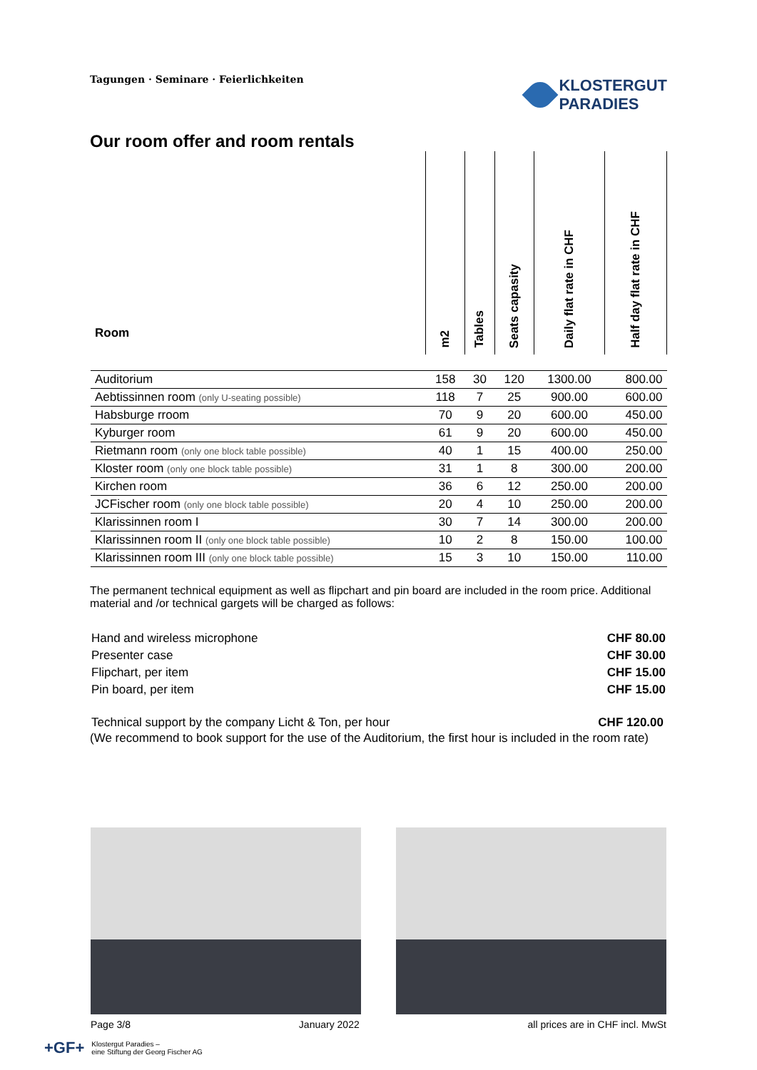Tagungen · Seminare · Feierlichkeiten
KLOSTERGUT
PARADIES
Our room offer and room rentals
| Room | m2 | Tables | Seats capasity | Daily flat rate in CHF | Half day flat rate in CHF |
| --- | --- | --- | --- | --- | --- |
| Auditorium | 158 | 30 | 120 | 1300.00 | 800.00 |
| Aebtissinnen room (only U-seating possible) | 118 | 7 | 25 | 900.00 | 600.00 |
| Habsburge rroom | 70 | 9 | 20 | 600.00 | 450.00 |
| Kyburger room | 61 | 9 | 20 | 600.00 | 450.00 |
| Rietmann room (only one block table possible) | 40 | 1 | 15 | 400.00 | 250.00 |
| Kloster room (only one block table possible) | 31 | 1 | 8 | 300.00 | 200.00 |
| Kirchen room | 36 | 6 | 12 | 250.00 | 200.00 |
| JCFischer room (only one block table possible) | 20 | 4 | 10 | 250.00 | 200.00 |
| Klarissinnen room I | 30 | 7 | 14 | 300.00 | 200.00 |
| Klarissinnen room II (only one block table possible) | 10 | 2 | 8 | 150.00 | 100.00 |
| Klarissinnen room III (only one block table possible) | 15 | 3 | 10 | 150.00 | 110.00 |
The permanent technical equipment as well as flipchart and pin board are included in the room price. Additional material and /or technical gargets will be charged as follows:
Hand and wireless microphone CHF 80.00
Presenter case CHF 30.00
Flipchart, per item CHF 15.00
Pin board, per item CHF 15.00
Technical support by the company Licht & Ton, per hour CHF 120.00
(We recommend to book support for the use of the Auditorium, the first hour is included in the room rate)
Page 3/8 January 2022 all prices are in CHF incl. MwSt
+GF+ Klostergut Paradies –
eine Stiftung der Georg Fischer AG